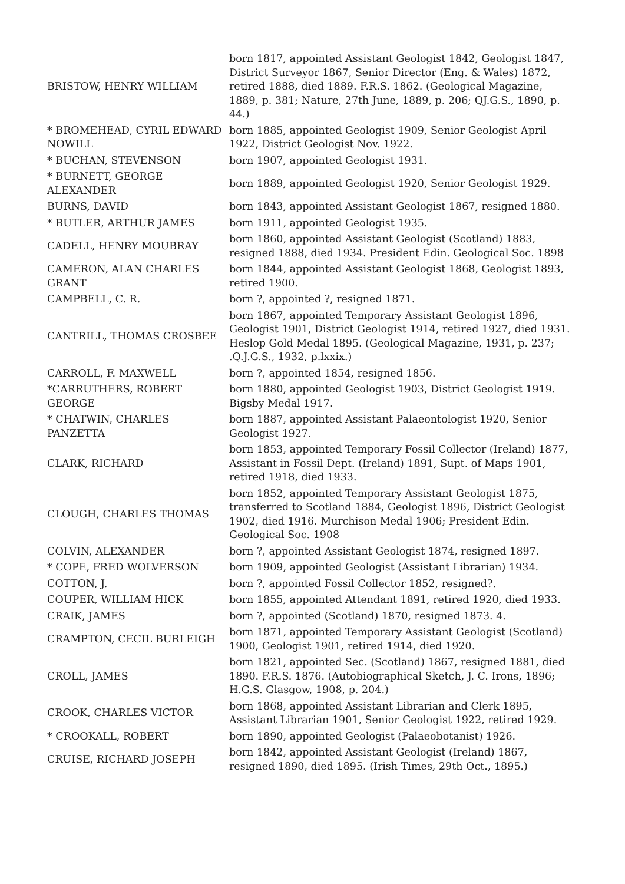| BRISTOW, HENRY WILLIAM | born 1817, appointed Assistant Geologist 1842, Geologist 1847, District Surveyor 1867, Senior Director (Eng. & Wales) 1872, retired 1888, died 1889. F.R.S. 1862. (Geological Magazine, 1889, p. 381; Nature, 27th June, 1889, p. 206; QJ.G.S., 1890, p. 44.) |
| * BROMEHEAD, CYRIL EDWARD NOWILL | born 1885, appointed Geologist 1909, Senior Geologist April 1922, District Geologist Nov. 1922. |
| * BUCHAN, STEVENSON | born 1907, appointed Geologist 1931. |
| * BURNETT, GEORGE ALEXANDER | born 1889, appointed Geologist 1920, Senior Geologist 1929. |
| BURNS, DAVID | born 1843, appointed Assistant Geologist 1867, resigned 1880. |
| * BUTLER, ARTHUR JAMES | born 1911, appointed Geologist 1935. |
| CADELL, HENRY MOUBRAY | born 1860, appointed Assistant Geologist (Scotland) 1883, resigned 1888, died 1934. President Edin. Geological Soc. 1898 |
| CAMERON, ALAN CHARLES GRANT | born 1844, appointed Assistant Geologist 1868, Geologist 1893, retired 1900. |
| CAMPBELL, C. R. | born ?, appointed ?, resigned 1871. |
| CANTRILL, THOMAS CROSBEE | born 1867, appointed Temporary Assistant Geologist 1896, Geologist 1901, District Geologist 1914, retired 1927, died 1931. Heslop Gold Medal 1895. (Geological Magazine, 1931, p. 237; .Q.J.G.S., 1932, p.lxxix.) |
| CARROLL, F. MAXWELL | born ?, appointed 1854, resigned 1856. |
| *CARRUTHERS, ROBERT GEORGE | born 1880, appointed Geologist 1903, District Geologist 1919. Bigsby Medal 1917. |
| * CHATWIN, CHARLES PANZETTA | born 1887, appointed Assistant Palaeontologist 1920, Senior Geologist 1927. |
| CLARK, RICHARD | born 1853, appointed Temporary Fossil Collector (Ireland) 1877, Assistant in Fossil Dept. (Ireland) 1891, Supt. of Maps 1901, retired 1918, died 1933. |
| CLOUGH, CHARLES THOMAS | born 1852, appointed Temporary Assistant Geologist 1875, transferred to Scotland 1884, Geologist 1896, District Geologist 1902, died 1916. Murchison Medal 1906; President Edin. Geological Soc. 1908 |
| COLVIN, ALEXANDER | born ?, appointed Assistant Geologist 1874, resigned 1897. |
| * COPE, FRED WOLVERSON | born 1909, appointed Geologist (Assistant Librarian) 1934. |
| COTTON, J. | born ?, appointed Fossil Collector 1852, resigned?. |
| COUPER, WILLIAM HICK | born 1855, appointed Attendant 1891, retired 1920, died 1933. |
| CRAIK, JAMES | born ?, appointed (Scotland) 1870, resigned 1873. 4. |
| CRAMPTON, CECIL BURLEIGH | born 1871, appointed Temporary Assistant Geologist (Scotland) 1900, Geologist 1901, retired 1914, died 1920. |
| CROLL, JAMES | born 1821, appointed Sec. (Scotland) 1867, resigned 1881, died 1890. F.R.S. 1876. (Autobiographical Sketch, J. C. Irons, 1896; H.G.S. Glasgow, 1908, p. 204.) |
| CROOK, CHARLES VICTOR | born 1868, appointed Assistant Librarian and Clerk 1895, Assistant Librarian 1901, Senior Geologist 1922, retired 1929. |
| * CROOKALL, ROBERT | born 1890, appointed Geologist (Palaeobotanist) 1926. |
| CRUISE, RICHARD JOSEPH | born 1842, appointed Assistant Geologist (Ireland) 1867, resigned 1890, died 1895. (Irish Times, 29th Oct., 1895.) |